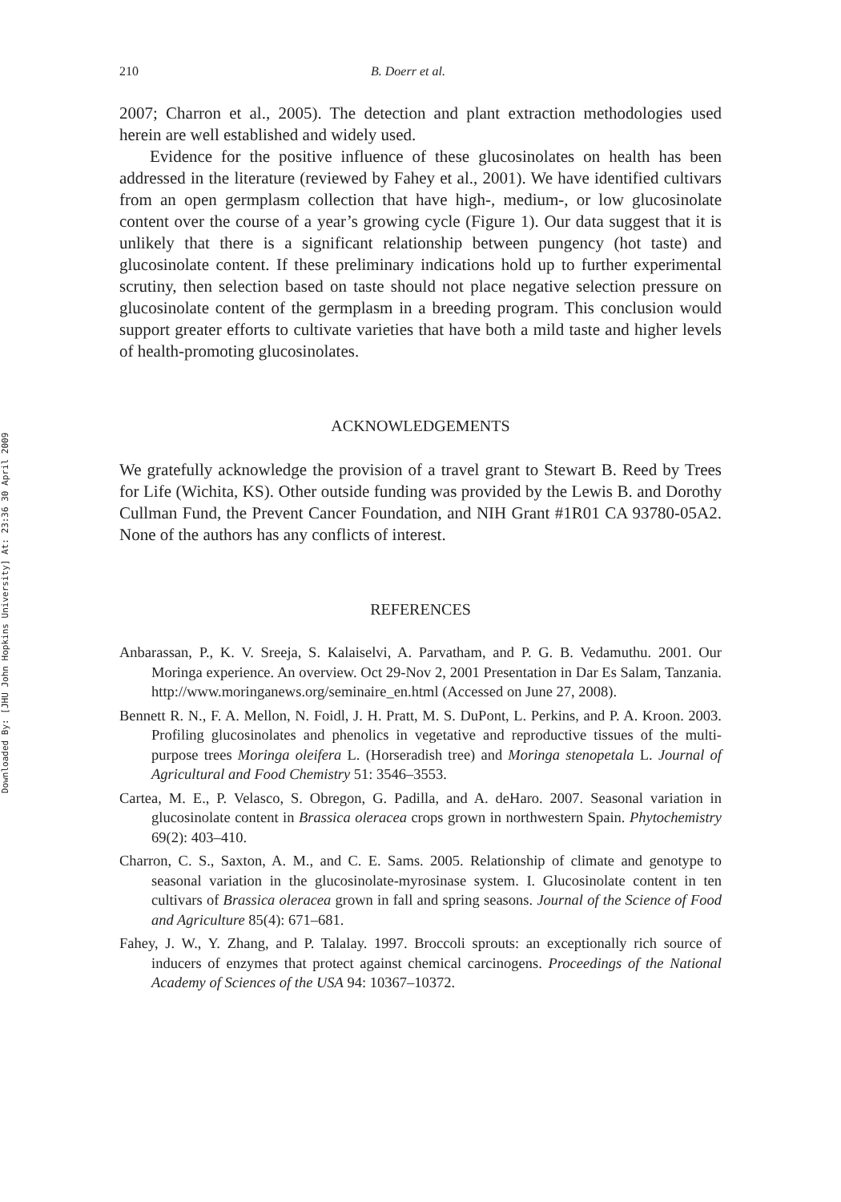Downloaded By: [JHU John Hopkins University] At: 23:36 30 April 2009
210 B. Doerr et al.
2007; Charron et al., 2005). The detection and plant extraction methodologies used herein are well established and widely used.
Evidence for the positive influence of these glucosinolates on health has been addressed in the literature (reviewed by Fahey et al., 2001). We have identified cultivars from an open germplasm collection that have high-, medium-, or low glucosinolate content over the course of a year’s growing cycle (Figure 1). Our data suggest that it is unlikely that there is a significant relationship between pungency (hot taste) and glucosinolate content. If these preliminary indications hold up to further experimental scrutiny, then selection based on taste should not place negative selection pressure on glucosinolate content of the germplasm in a breeding program. This conclusion would support greater efforts to cultivate varieties that have both a mild taste and higher levels of health-promoting glucosinolates.
ACKNOWLEDGEMENTS
We gratefully acknowledge the provision of a travel grant to Stewart B. Reed by Trees for Life (Wichita, KS). Other outside funding was provided by the Lewis B. and Dorothy Cullman Fund, the Prevent Cancer Foundation, and NIH Grant #1R01 CA 93780-05A2. None of the authors has any conflicts of interest.
REFERENCES
Anbarassan, P., K. V. Sreeja, S. Kalaiselvi, A. Parvatham, and P. G. B. Vedamuthu. 2001. Our Moringa experience. An overview. Oct 29-Nov 2, 2001 Presentation in Dar Es Salam, Tanzania. http://www.moringanews.org/seminaire_en.html (Accessed on June 27, 2008).
Bennett R. N., F. A. Mellon, N. Foidl, J. H. Pratt, M. S. DuPont, L. Perkins, and P. A. Kroon. 2003. Profiling glucosinolates and phenolics in vegetative and reproductive tissues of the multi-purpose trees Moringa oleifera L. (Horseradish tree) and Moringa stenopetala L. Journal of Agricultural and Food Chemistry 51: 3546–3553.
Cartea, M. E., P. Velasco, S. Obregon, G. Padilla, and A. deHaro. 2007. Seasonal variation in glucosinolate content in Brassica oleracea crops grown in northwestern Spain. Phytochemistry 69(2): 403–410.
Charron, C. S., Saxton, A. M., and C. E. Sams. 2005. Relationship of climate and genotype to seasonal variation in the glucosinolate-myrosinase system. I. Glucosinolate content in ten cultivars of Brassica oleracea grown in fall and spring seasons. Journal of the Science of Food and Agriculture 85(4): 671–681.
Fahey, J. W., Y. Zhang, and P. Talalay. 1997. Broccoli sprouts: an exceptionally rich source of inducers of enzymes that protect against chemical carcinogens. Proceedings of the National Academy of Sciences of the USA 94: 10367–10372.